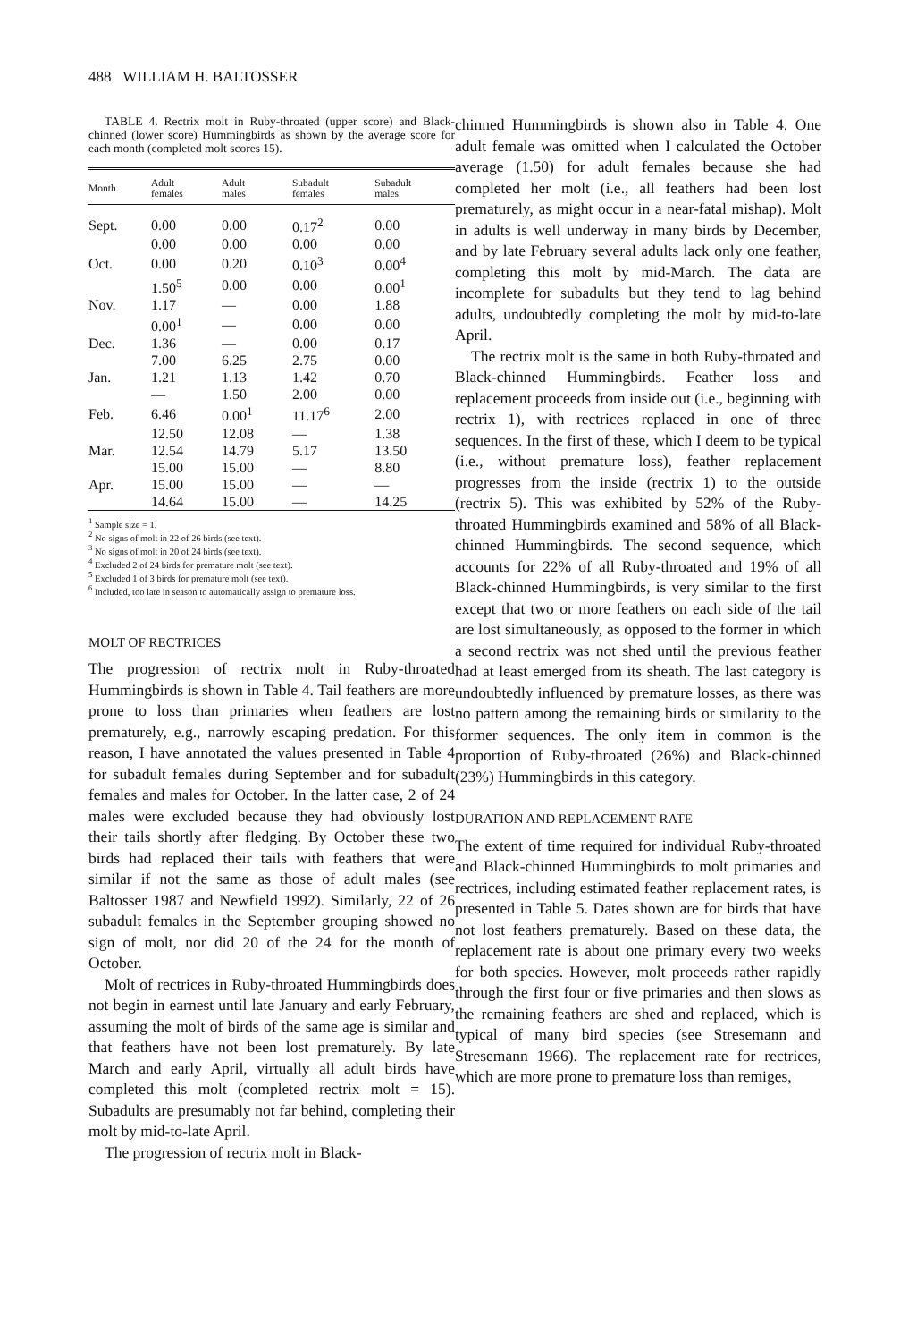488 WILLIAM H. BALTOSSER
TABLE 4. Rectrix molt in Ruby-throated (upper score) and Black-chinned (lower score) Hummingbirds as shown by the average score for each month (completed molt scores 15).
| Month | Adult females | Adult males | Subadult females | Subadult males |
| --- | --- | --- | --- | --- |
| Sept. | 0.00 | 0.00 | 0.17<sup>2</sup> | 0.00 |
| | 0.00 | 0.00 | 0.00 | 0.00 |
| Oct. | 0.00 | 0.20 | 0.10<sup>3</sup> | 0.00<sup>4</sup> |
| | 1.50<sup>5</sup> | 0.00 | 0.00 | 0.00<sup>1</sup> |
| Nov. | 1.17 | — | 0.00 | 1.88 |
| | 0.00<sup>1</sup> | — | 0.00 | 0.00 |
| Dec. | 1.36 | — | 0.00 | 0.17 |
| | 7.00 | 6.25 | 2.75 | 0.00 |
| Jan. | 1.21 | 1.13 | 1.42 | 0.70 |
| | — | 1.50 | 2.00 | 0.00 |
| Feb. | 6.46 | 0.00<sup>1</sup> | 11.17<sup>6</sup> | 2.00 |
| | 12.50 | 12.08 | — | 1.38 |
| Mar. | 12.54 | 14.79 | 5.17 | 13.50 |
| | 15.00 | 15.00 | — | 8.80 |
| Apr. | 15.00 | 15.00 | — | — |
| | 14.64 | 15.00 | — | 14.25 |
<sup>1</sup> Sample size = 1.
<sup>2</sup> No signs of molt in 22 of 26 birds (see text).
<sup>3</sup> No signs of molt in 20 of 24 birds (see text).
<sup>4</sup> Excluded 2 of 24 birds for premature molt (see text).
<sup>5</sup> Excluded 1 of 3 birds for premature molt (see text).
<sup>6</sup> Included, too late in season to automatically assign to premature loss.
MOLT OF RECTRICES
The progression of rectrix molt in Ruby-throated Hummingbirds is shown in Table 4. Tail feathers are more prone to loss than primaries when feathers are lost prematurely, e.g., narrowly escaping predation. For this reason, I have annotated the values presented in Table 4 for subadult females during September and for subadult females and males for October. In the latter case, 2 of 24 males were excluded because they had obviously lost their tails shortly after fledging. By October these two birds had replaced their tails with feathers that were similar if not the same as those of adult males (see Baltosser 1987 and Newfield 1992). Similarly, 22 of 26 subadult females in the September grouping showed no sign of molt, nor did 20 of the 24 for the month of October.
Molt of rectrices in Ruby-throated Hummingbirds does not begin in earnest until late January and early February, assuming the molt of birds of the same age is similar and that feathers have not been lost prematurely. By late March and early April, virtually all adult birds have completed this molt (completed rectrix molt = 15). Subadults are presumably not far behind, completing their molt by mid-to-late April.
The progression of rectrix molt in Black-
chinned Hummingbirds is shown also in Table 4. One adult female was omitted when I calculated the October average (1.50) for adult females because she had completed her molt (i.e., all feathers had been lost prematurely, as might occur in a near-fatal mishap). Molt in adults is well underway in many birds by December, and by late February several adults lack only one feather, completing this molt by mid-March. The data are incomplete for subadults but they tend to lag behind adults, undoubtedly completing the molt by mid-to-late April.
The rectrix molt is the same in both Ruby-throated and Black-chinned Hummingbirds. Feather loss and replacement proceeds from inside out (i.e., beginning with rectrix 1), with rectrices replaced in one of three sequences. In the first of these, which I deem to be typical (i.e., without premature loss), feather replacement progresses from the inside (rectrix 1) to the outside (rectrix 5). This was exhibited by 52% of the Ruby-throated Hummingbirds examined and 58% of all Black-chinned Hummingbirds. The second sequence, which accounts for 22% of all Ruby-throated and 19% of all Black-chinned Hummingbirds, is very similar to the first except that two or more feathers on each side of the tail are lost simultaneously, as opposed to the former in which a second rectrix was not shed until the previous feather had at least emerged from its sheath. The last category is undoubtedly influenced by premature losses, as there was no pattern among the remaining birds or similarity to the former sequences. The only item in common is the proportion of Ruby-throated (26%) and Black-chinned (23%) Hummingbirds in this category.
DURATION AND REPLACEMENT RATE
The extent of time required for individual Ruby-throated and Black-chinned Hummingbirds to molt primaries and rectrices, including estimated feather replacement rates, is presented in Table 5. Dates shown are for birds that have not lost feathers prematurely. Based on these data, the replacement rate is about one primary every two weeks for both species. However, molt proceeds rather rapidly through the first four or five primaries and then slows as the remaining feathers are shed and replaced, which is typical of many bird species (see Stresemann and Stresemann 1966). The replacement rate for rectrices, which are more prone to premature loss than remiges,